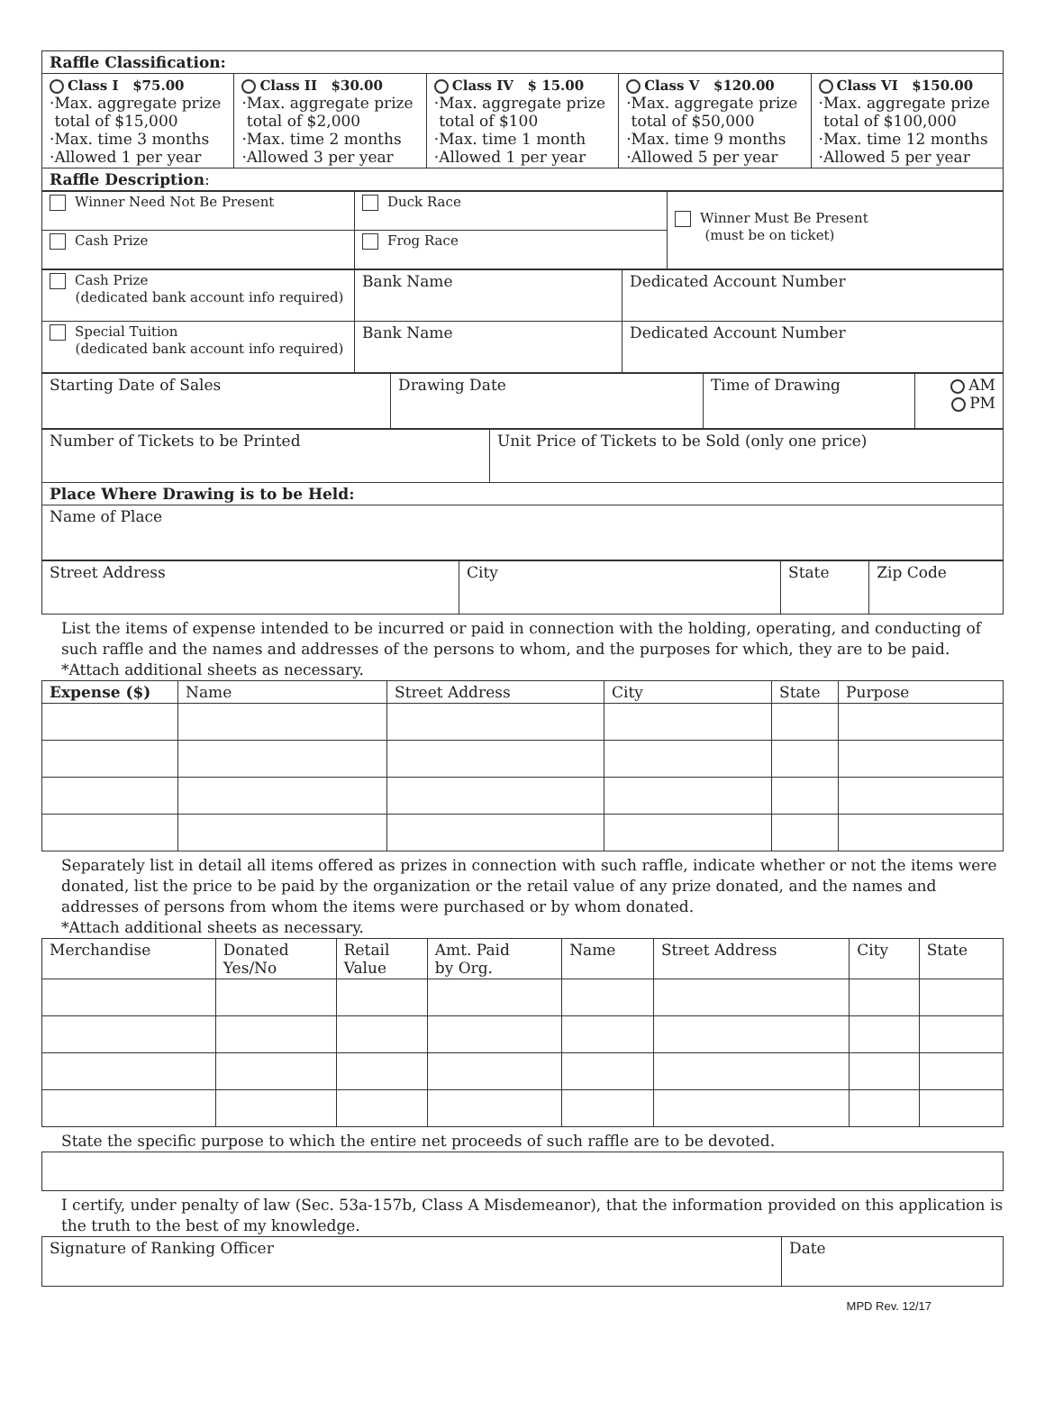| Raffle Classification: | | | | |
| Class I $75.00 ·Max. aggregate prize total of $15,000 ·Max. time 3 months ·Allowed 1 per year | Class II $30.00 ·Max. aggregate prize total of $2,000 ·Max. time 2 months ·Allowed 3 per year | Class IV $ 15.00 ·Max. aggregate prize total of $100 ·Max. time 1 month ·Allowed 1 per year | Class V $120.00 ·Max. aggregate prize total of $50,000 ·Max. time 9 months ·Allowed 5 per year | Class VI $150.00 ·Max. aggregate prize total of $100,000 ·Max. time 12 months ·Allowed 5 per year |
| Raffle Description : | | | | |
| Winner Need Not Be Present | Duck Race | Winner Must Be Present (must be on ticket) |
| Cash Prize | Frog Race | |
| Cash Prize (dedicated bank account info required) | Bank Name | Dedicated Account Number |
| Special Tuition (dedicated bank account info required) | Bank Name | Dedicated Account Number |
| Starting Date of Sales | Drawing Date | Time of Drawing | AM PM |
| Number of Tickets to be Printed | Unit Price of Tickets to be Sold (only one price) |
| Place Where Drawing is to be Held: | |
| Name of Place | |
| Street Address | City | State | Zip Code |
List the items of expense intended to be incurred or paid in connection with the holding, operating, and conducting of such raffle and the names and addresses of the persons to whom, and the purposes for which, they are to be paid. *Attach additional sheets as necessary.
| Expense ($) | Name | Street Address | City | State | Purpose |
| --- | --- | --- | --- | --- | --- |
Separately list in detail all items offered as prizes in connection with such raffle, indicate whether or not the items were donated, list the price to be paid by the organization or the retail value of any prize donated, and the names and addresses of persons from whom the items were purchased or by whom donated.
*Attach additional sheets as necessary.
| Merchandise | Donated Yes/No | Retail Value | Amt. Paid by Org. | Name | Street Address | City | State |
| --- | --- | --- | --- | --- | --- | --- | --- |
State the specific purpose to which the entire net proceeds of such raffle are to be devoted.
I certify, under penalty of law (Sec. 53a-157b, Class A Misdemeanor), that the information provided on this application is the truth to the best of my knowledge.
| Signature of Ranking Officer | Date |
MPD Rev. 12/17